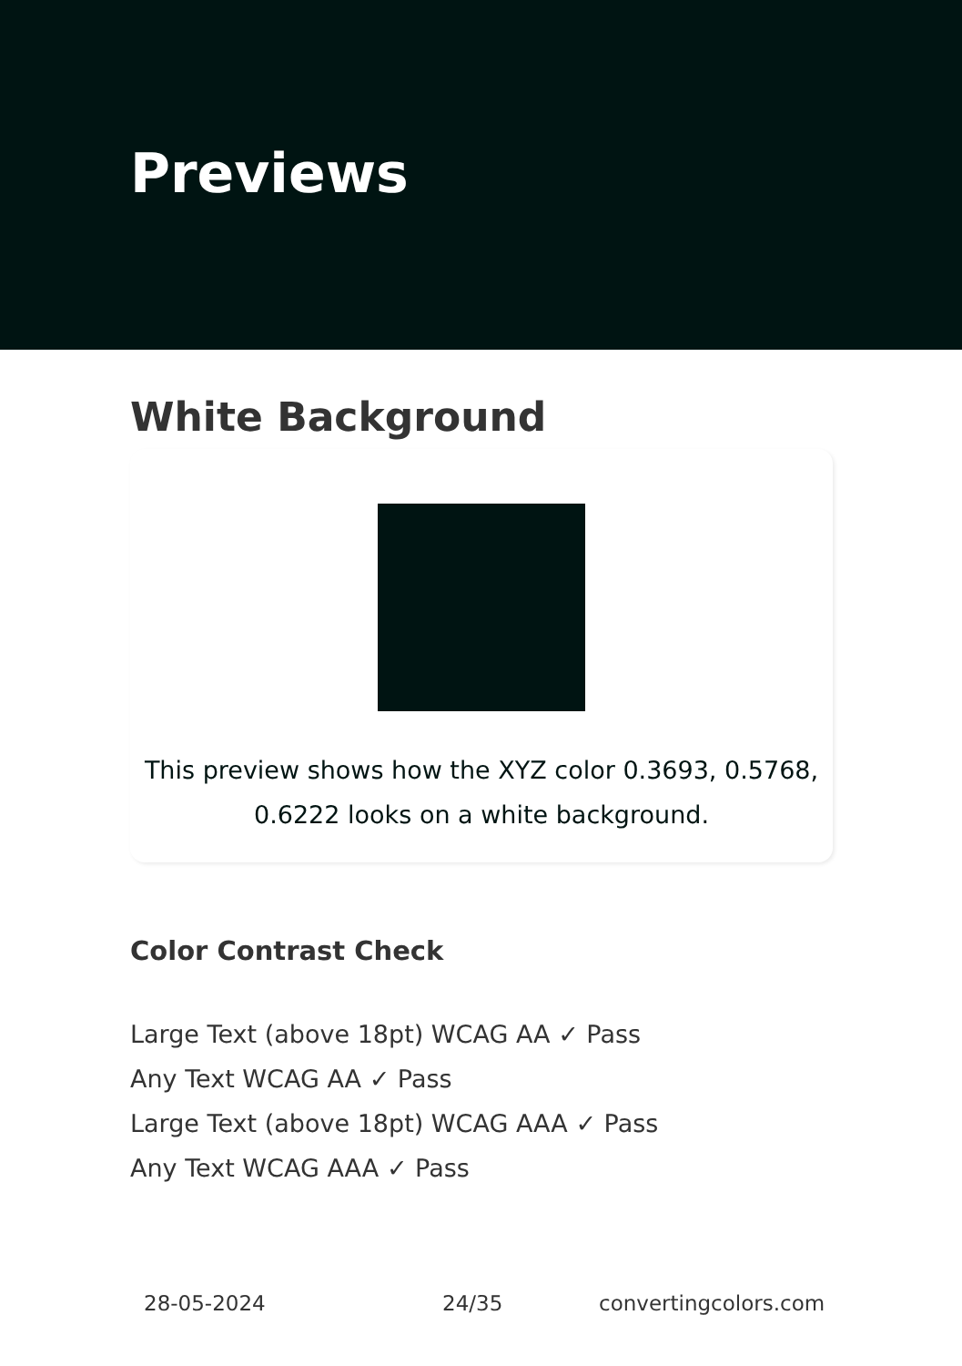Previews
White Background
This preview shows how the XYZ color 0.3693, 0.5768, 0.6222 looks on a white background.
Color Contrast Check
Large Text (above 18pt) WCAG AA ✓ Pass
Any Text WCAG AA ✓ Pass
Large Text (above 18pt) WCAG AAA ✓ Pass
Any Text WCAG AAA ✓ Pass
28-05-2024 24/35 convertingcolors.com